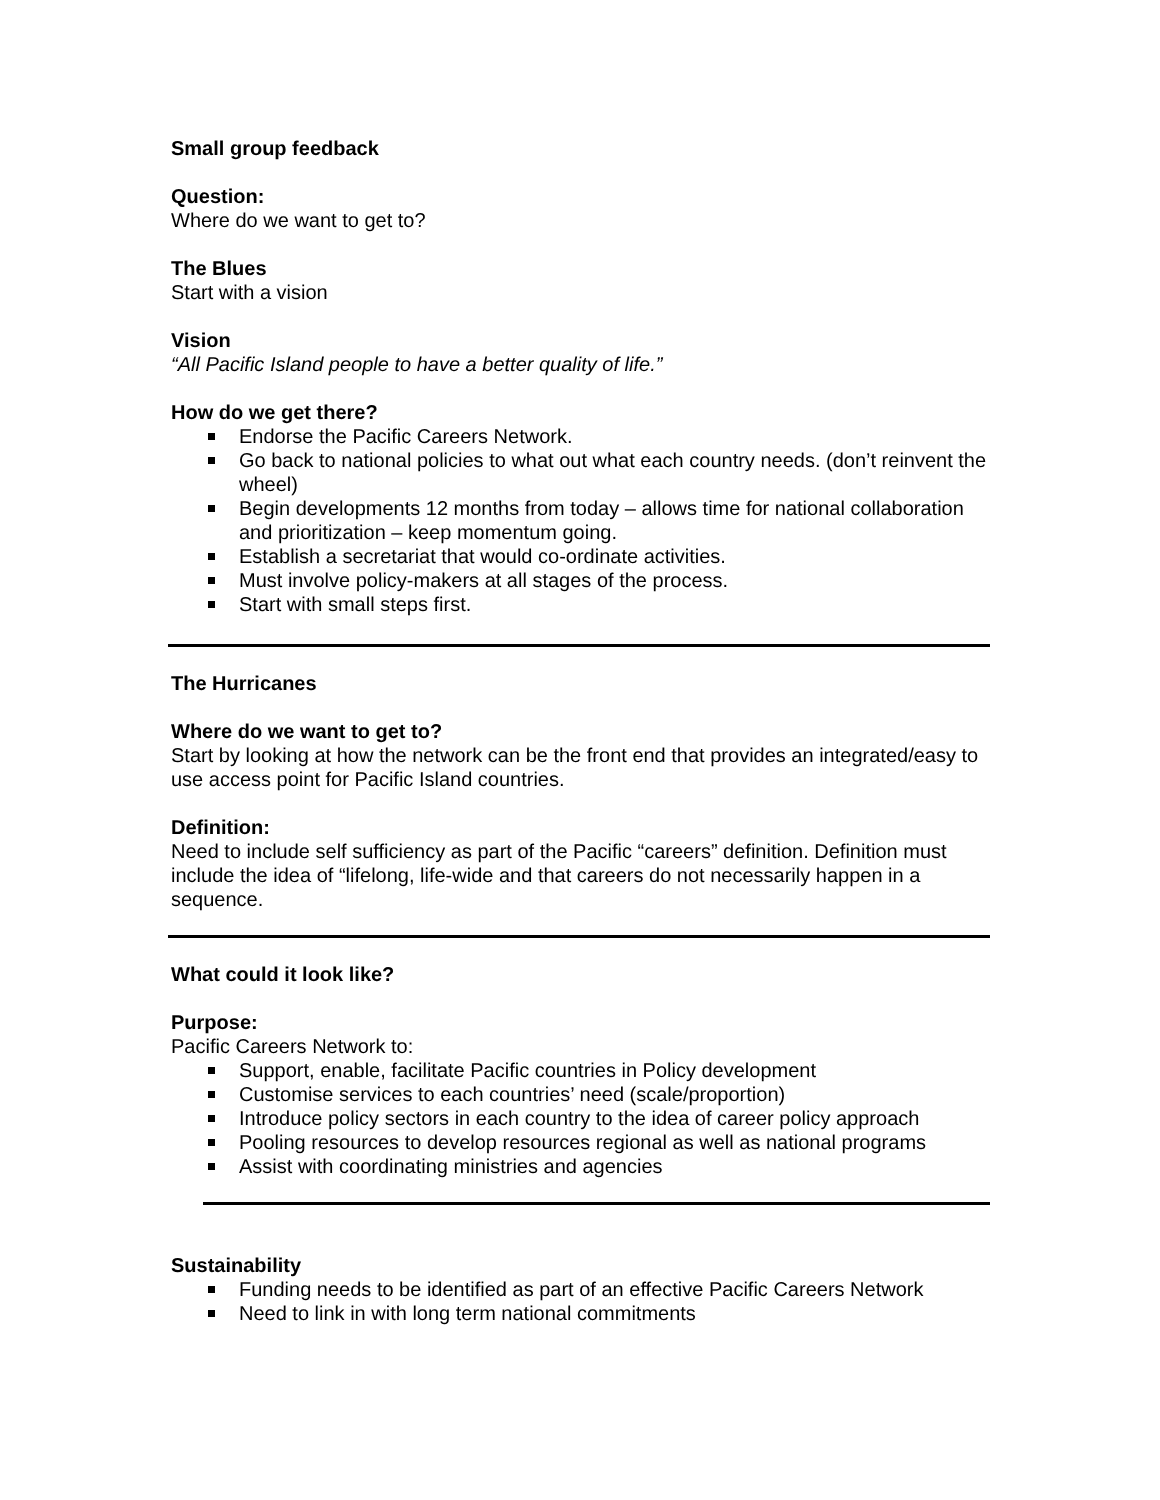Small group feedback
Question:
Where do we want to get to?
The Blues
Start with a vision
Vision
“All Pacific Island people to have a better quality of life.”
How do we get there?
Endorse the Pacific Careers Network.
Go back to national policies to what out what each country needs. (don’t reinvent the wheel)
Begin developments 12 months from today – allows time for national collaboration and prioritization – keep momentum going.
Establish a secretariat that would co-ordinate activities.
Must involve policy-makers at all stages of the process.
Start with small steps first.
The Hurricanes
Where do we want to get to?
Start by looking at how the network can be the front end that provides an integrated/easy to use access point for Pacific Island countries.
Definition:
Need to include self sufficiency as part of the Pacific “careers” definition. Definition must include the idea of “lifelong, life-wide and that careers do not necessarily happen in a sequence.
What could it look like?
Purpose:
Pacific Careers Network to:
Support, enable, facilitate Pacific countries in Policy development
Customise services to each countries’ need (scale/proportion)
Introduce policy sectors in each country to the idea of career policy approach
Pooling resources to develop resources regional as well as national programs
Assist with coordinating ministries and agencies
Sustainability
Funding needs to be identified as part of an effective Pacific Careers Network
Need to link in with long term national commitments